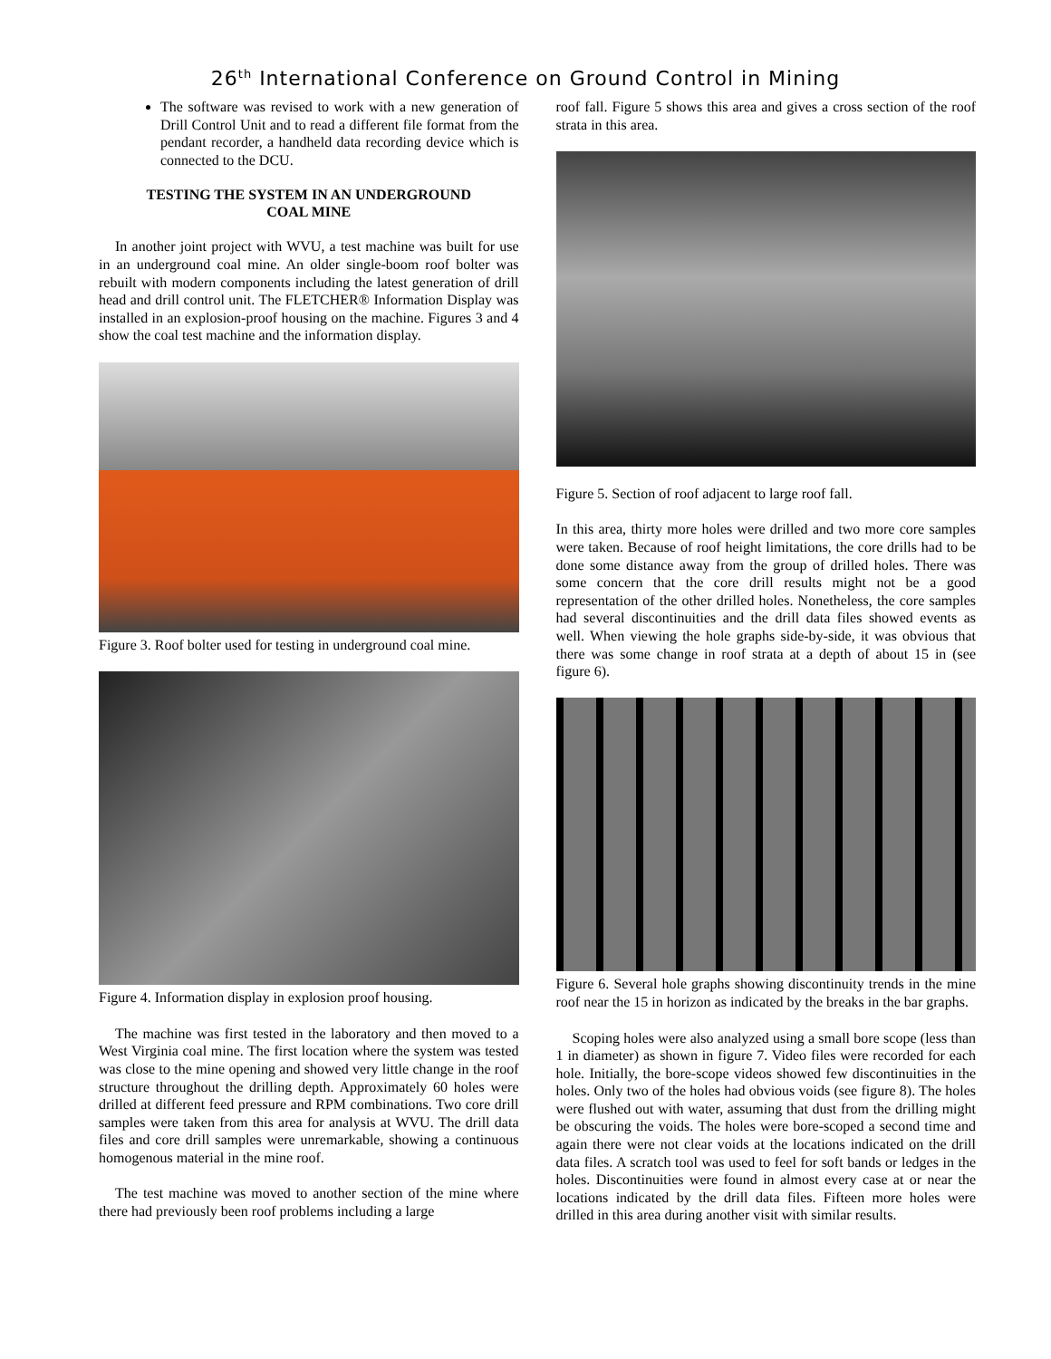26<sup>th</sup> International Conference on Ground Control in Mining
The software was revised to work with a new generation of Drill Control Unit and to read a different file format from the pendant recorder, a handheld data recording device which is connected to the DCU.
TESTING THE SYSTEM IN AN UNDERGROUND
COAL MINE
In another joint project with WVU, a test machine was built for use in an underground coal mine. An older single-boom roof bolter was rebuilt with modern components including the latest generation of drill head and drill control unit. The FLETCHER® Information Display was installed in an explosion-proof housing on the machine. Figures 3 and 4 show the coal test machine and the information display.
Figure 3. Roof bolter used for testing in underground coal mine.
Figure 4. Information display in explosion proof housing.
The machine was first tested in the laboratory and then moved to a West Virginia coal mine. The first location where the system was tested was close to the mine opening and showed very little change in the roof structure throughout the drilling depth. Approximately 60 holes were drilled at different feed pressure and RPM combinations. Two core drill samples were taken from this area for analysis at WVU. The drill data files and core drill samples were unremarkable, showing a continuous homogenous material in the mine roof.
The test machine was moved to another section of the mine where there had previously been roof problems including a large
roof fall. Figure 5 shows this area and gives a cross section of the roof strata in this area.
Figure 5. Section of roof adjacent to large roof fall.
In this area, thirty more holes were drilled and two more core samples were taken. Because of roof height limitations, the core drills had to be done some distance away from the group of drilled holes. There was some concern that the core drill results might not be a good representation of the other drilled holes. Nonetheless, the core samples had several discontinuities and the drill data files showed events as well. When viewing the hole graphs side-by-side, it was obvious that there was some change in roof strata at a depth of about 15 in (see figure 6).
Figure 6. Several hole graphs showing discontinuity trends in the mine roof near the 15 in horizon as indicated by the breaks in the bar graphs.
Scoping holes were also analyzed using a small bore scope (less than 1 in diameter) as shown in figure 7. Video files were recorded for each hole. Initially, the bore-scope videos showed few discontinuities in the holes. Only two of the holes had obvious voids (see figure 8). The holes were flushed out with water, assuming that dust from the drilling might be obscuring the voids. The holes were bore-scoped a second time and again there were not clear voids at the locations indicated on the drill data files. A scratch tool was used to feel for soft bands or ledges in the holes. Discontinuities were found in almost every case at or near the locations indicated by the drill data files. Fifteen more holes were drilled in this area during another visit with similar results.